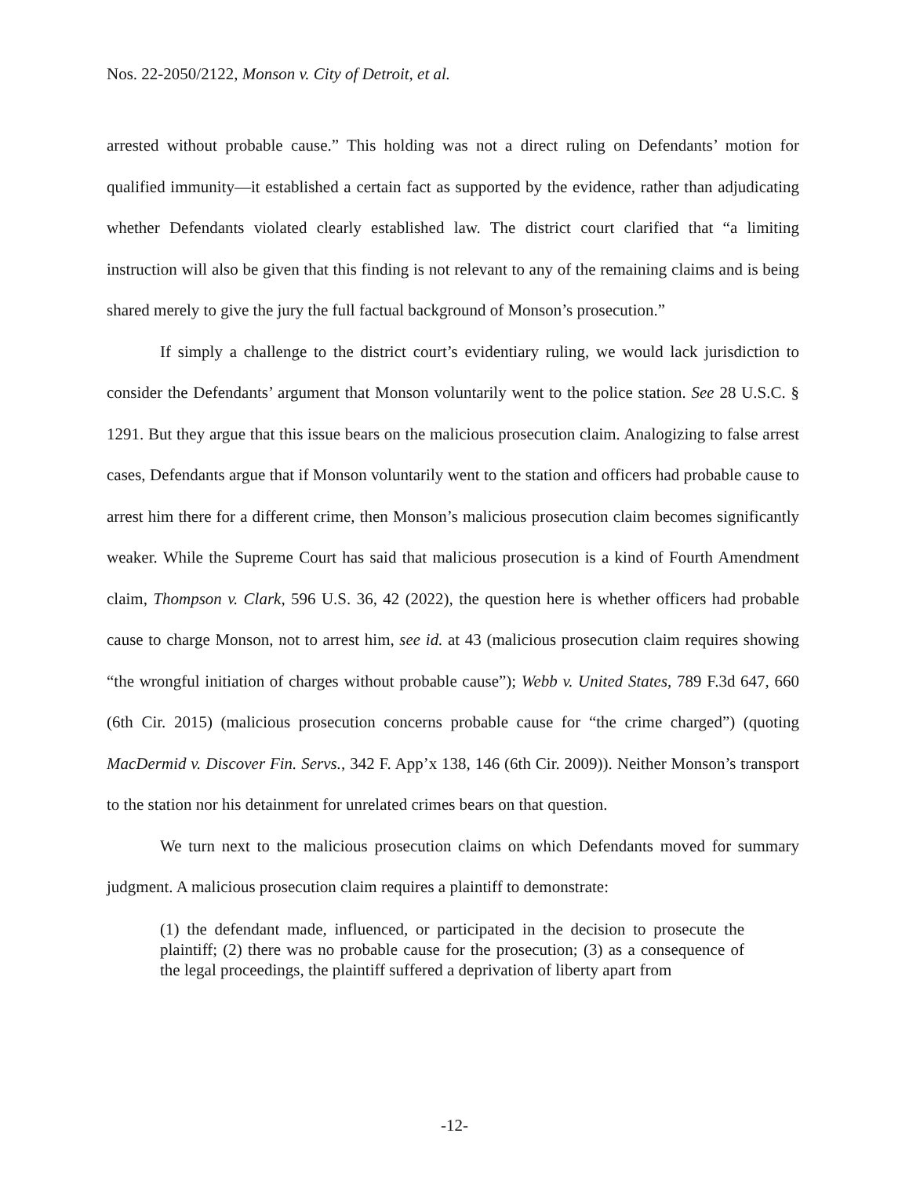Nos. 22-2050/2122, Monson v. City of Detroit, et al.
arrested without probable cause.” This holding was not a direct ruling on Defendants’ motion for qualified immunity—it established a certain fact as supported by the evidence, rather than adjudicating whether Defendants violated clearly established law. The district court clarified that “a limiting instruction will also be given that this finding is not relevant to any of the remaining claims and is being shared merely to give the jury the full factual background of Monson’s prosecution.”
If simply a challenge to the district court’s evidentiary ruling, we would lack jurisdiction to consider the Defendants’ argument that Monson voluntarily went to the police station. See 28 U.S.C. § 1291. But they argue that this issue bears on the malicious prosecution claim. Analogizing to false arrest cases, Defendants argue that if Monson voluntarily went to the station and officers had probable cause to arrest him there for a different crime, then Monson’s malicious prosecution claim becomes significantly weaker. While the Supreme Court has said that malicious prosecution is a kind of Fourth Amendment claim, Thompson v. Clark, 596 U.S. 36, 42 (2022), the question here is whether officers had probable cause to charge Monson, not to arrest him, see id. at 43 (malicious prosecution claim requires showing “the wrongful initiation of charges without probable cause”); Webb v. United States, 789 F.3d 647, 660 (6th Cir. 2015) (malicious prosecution concerns probable cause for “the crime charged”) (quoting MacDermid v. Discover Fin. Servs., 342 F. App’x 138, 146 (6th Cir. 2009)). Neither Monson’s transport to the station nor his detainment for unrelated crimes bears on that question.
We turn next to the malicious prosecution claims on which Defendants moved for summary judgment. A malicious prosecution claim requires a plaintiff to demonstrate:
(1) the defendant made, influenced, or participated in the decision to prosecute the plaintiff; (2) there was no probable cause for the prosecution; (3) as a consequence of the legal proceedings, the plaintiff suffered a deprivation of liberty apart from
-12-